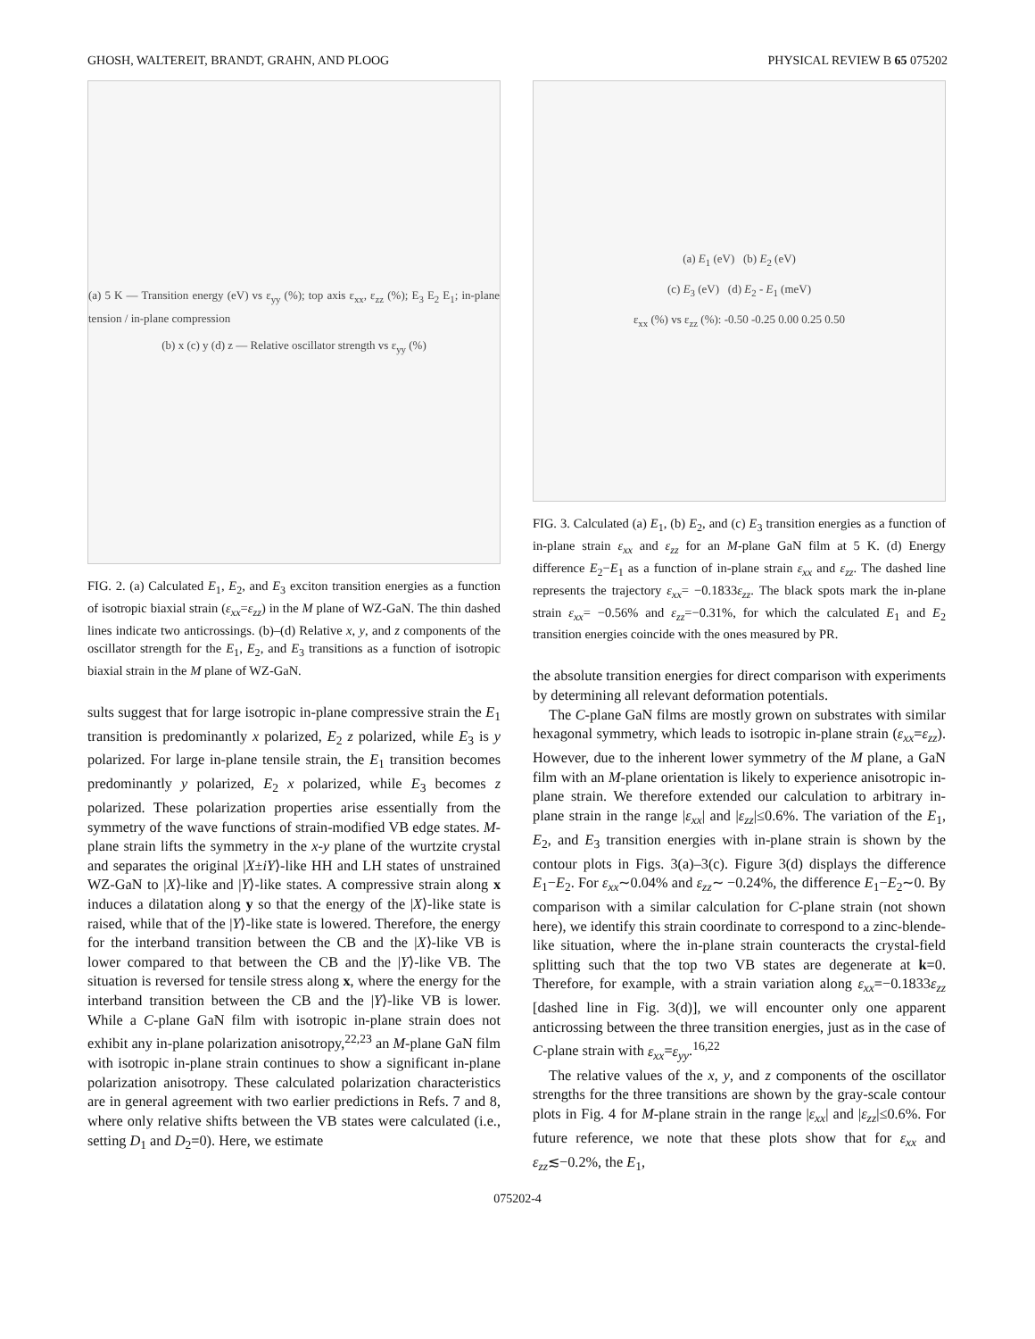GHOSH, WALTEREIT, BRANDT, GRAHN, AND PLOOG PHYSICAL REVIEW B 65 075202
(a) 5 K — Transition energy (eV) vs ε<sub>yy</sub> (%); top axis ε<sub>xx</sub>, ε<sub>zz</sub> (%); E<sub>3</sub> E<sub>2</sub> E<sub>1</sub>; in-plane tension / in-plane compression
(b) x (c) y (d) z — Relative oscillator strength vs ε<sub>yy</sub> (%)
FIG. 2. (a) Calculated E<sub>1</sub>, E<sub>2</sub>, and E<sub>3</sub> exciton transition energies as a function of isotropic biaxial strain (ε<sub>xx</sub>=ε<sub>zz</sub>) in the M plane of WZ-GaN. The thin dashed lines indicate two anticrossings. (b)–(d) Relative x, y, and z components of the oscillator strength for the E<sub>1</sub>, E<sub>2</sub>, and E<sub>3</sub> transitions as a function of isotropic biaxial strain in the M plane of WZ-GaN.
sults suggest that for large isotropic in-plane compressive strain the E<sub>1</sub> transition is predominantly x polarized, E<sub>2</sub> z polarized, while E<sub>3</sub> is y polarized. For large in-plane tensile strain, the E<sub>1</sub> transition becomes predominantly y polarized, E<sub>2</sub> x polarized, while E<sub>3</sub> becomes z polarized. These polarization properties arise essentially from the symmetry of the wave functions of strain-modified VB edge states. M-plane strain lifts the symmetry in the x-y plane of the wurtzite crystal and separates the original |X±iY⟩-like HH and LH states of unstrained WZ-GaN to |X⟩-like and |Y⟩-like states. A compressive strain along x induces a dilatation along y so that the energy of the |X⟩-like state is raised, while that of the |Y⟩-like state is lowered. Therefore, the energy for the interband transition between the CB and the |X⟩-like VB is lower compared to that between the CB and the |Y⟩-like VB. The situation is reversed for tensile stress along x, where the energy for the interband transition between the CB and the |Y⟩-like VB is lower. While a C-plane GaN film with isotropic in-plane strain does not exhibit any in-plane polarization anisotropy,<sup>22,23</sup> an M-plane GaN film with isotropic in-plane strain continues to show a significant in-plane polarization anisotropy. These calculated polarization characteristics are in general agreement with two earlier predictions in Refs. 7 and 8, where only relative shifts between the VB states were calculated (i.e., setting D<sub>1</sub> and D<sub>2</sub>=0). Here, we estimate
(a) E<sub>1</sub> (eV) (b) E<sub>2</sub> (eV)
(c) E<sub>3</sub> (eV) (d) E<sub>2</sub> - E<sub>1</sub> (meV)
ε<sub>xx</sub> (%) vs ε<sub>zz</sub> (%): -0.50 -0.25 0.00 0.25 0.50
FIG. 3. Calculated (a) E<sub>1</sub>, (b) E<sub>2</sub>, and (c) E<sub>3</sub> transition energies as a function of in-plane strain ε<sub>xx</sub> and ε<sub>zz</sub> for an M-plane GaN film at 5 K. (d) Energy difference E<sub>2</sub>−E<sub>1</sub> as a function of in-plane strain ε<sub>xx</sub> and ε<sub>zz</sub>. The dashed line represents the trajectory ε<sub>xx</sub>= −0.1833ε<sub>zz</sub>. The black spots mark the in-plane strain ε<sub>xx</sub>= −0.56% and ε<sub>zz</sub>=−0.31%, for which the calculated E<sub>1</sub> and E<sub>2</sub> transition energies coincide with the ones measured by PR.
the absolute transition energies for direct comparison with experiments by determining all relevant deformation potentials.
The C-plane GaN films are mostly grown on substrates with similar hexagonal symmetry, which leads to isotropic in-plane strain (ε<sub>xx</sub>=ε<sub>zz</sub>). However, due to the inherent lower symmetry of the M plane, a GaN film with an M-plane orientation is likely to experience anisotropic in-plane strain. We therefore extended our calculation to arbitrary in-plane strain in the range |ε<sub>xx</sub>| and |ε<sub>zz</sub>|≤0.6%. The variation of the E<sub>1</sub>, E<sub>2</sub>, and E<sub>3</sub> transition energies with in-plane strain is shown by the contour plots in Figs. 3(a)–3(c). Figure 3(d) displays the difference E<sub>1</sub>−E<sub>2</sub>. For ε<sub>xx</sub>∼0.04% and ε<sub>zz</sub>∼ −0.24%, the difference E<sub>1</sub>−E<sub>2</sub>∼0. By comparison with a similar calculation for C-plane strain (not shown here), we identify this strain coordinate to correspond to a zinc-blende-like situation, where the in-plane strain counteracts the crystal-field splitting such that the top two VB states are degenerate at k=0. Therefore, for example, with a strain variation along ε<sub>xx</sub>=−0.1833ε<sub>zz</sub> [dashed line in Fig. 3(d)], we will encounter only one apparent anticrossing between the three transition energies, just as in the case of C-plane strain with ε<sub>xx</sub>=ε<sub>yy</sub>.<sup>16,22</sup>
The relative values of the x, y, and z components of the oscillator strengths for the three transitions are shown by the gray-scale contour plots in Fig. 4 for M-plane strain in the range |ε<sub>xx</sub>| and |ε<sub>zz</sub>|≤0.6%. For future reference, we note that these plots show that for ε<sub>xx</sub> and ε<sub>zz</sub>≲−0.2%, the E<sub>1</sub>,
075202-4